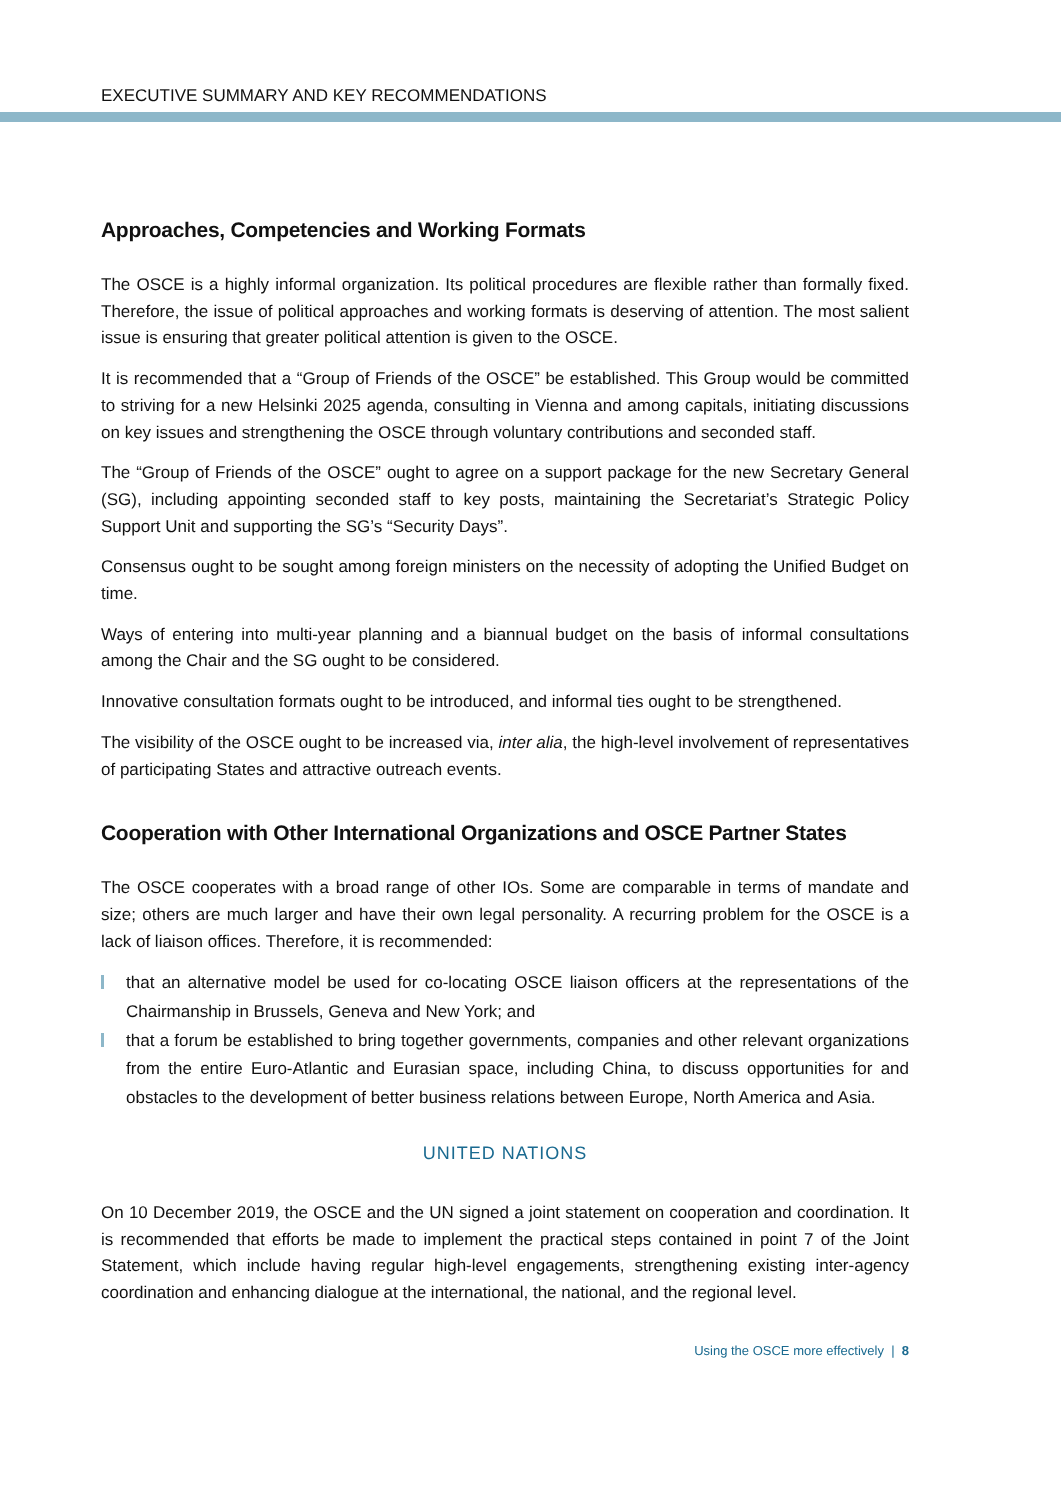EXECUTIVE SUMMARY AND KEY RECOMMENDATIONS
Approaches, Competencies and Working Formats
The OSCE is a highly informal organization. Its political procedures are flexible rather than formally fixed. Therefore, the issue of political approaches and working formats is deserving of attention. The most salient issue is ensuring that greater political attention is given to the OSCE.
It is recommended that a “Group of Friends of the OSCE” be established. This Group would be committed to striving for a new Helsinki 2025 agenda, consulting in Vienna and among capitals, initiating discussions on key issues and strengthening the OSCE through voluntary contributions and seconded staff.
The “Group of Friends of the OSCE” ought to agree on a support package for the new Secretary General (SG), including appointing seconded staff to key posts, maintaining the Secretariat’s Strategic Policy Support Unit and supporting the SG’s “Security Days”.
Consensus ought to be sought among foreign ministers on the necessity of adopting the Unified Budget on time.
Ways of entering into multi-year planning and a biannual budget on the basis of informal consultations among the Chair and the SG ought to be considered.
Innovative consultation formats ought to be introduced, and informal ties ought to be strengthened.
The visibility of the OSCE ought to be increased via, inter alia, the high-level involvement of representatives of participating States and attractive outreach events.
Cooperation with Other International Organizations and OSCE Partner States
The OSCE cooperates with a broad range of other IOs. Some are comparable in terms of mandate and size; others are much larger and have their own legal personality. A recurring problem for the OSCE is a lack of liaison offices. Therefore, it is recommended:
that an alternative model be used for co-locating OSCE liaison officers at the representations of the Chairmanship in Brussels, Geneva and New York; and
that a forum be established to bring together governments, companies and other relevant organizations from the entire Euro-Atlantic and Eurasian space, including China, to discuss opportunities for and obstacles to the development of better business relations between Europe, North America and Asia.
UNITED NATIONS
On 10 December 2019, the OSCE and the UN signed a joint statement on cooperation and coordination. It is recommended that efforts be made to implement the practical steps contained in point 7 of the Joint Statement, which include having regular high-level engagements, strengthening existing inter-agency coordination and enhancing dialogue at the international, the national, and the regional level.
Using the OSCE more effectively | 8